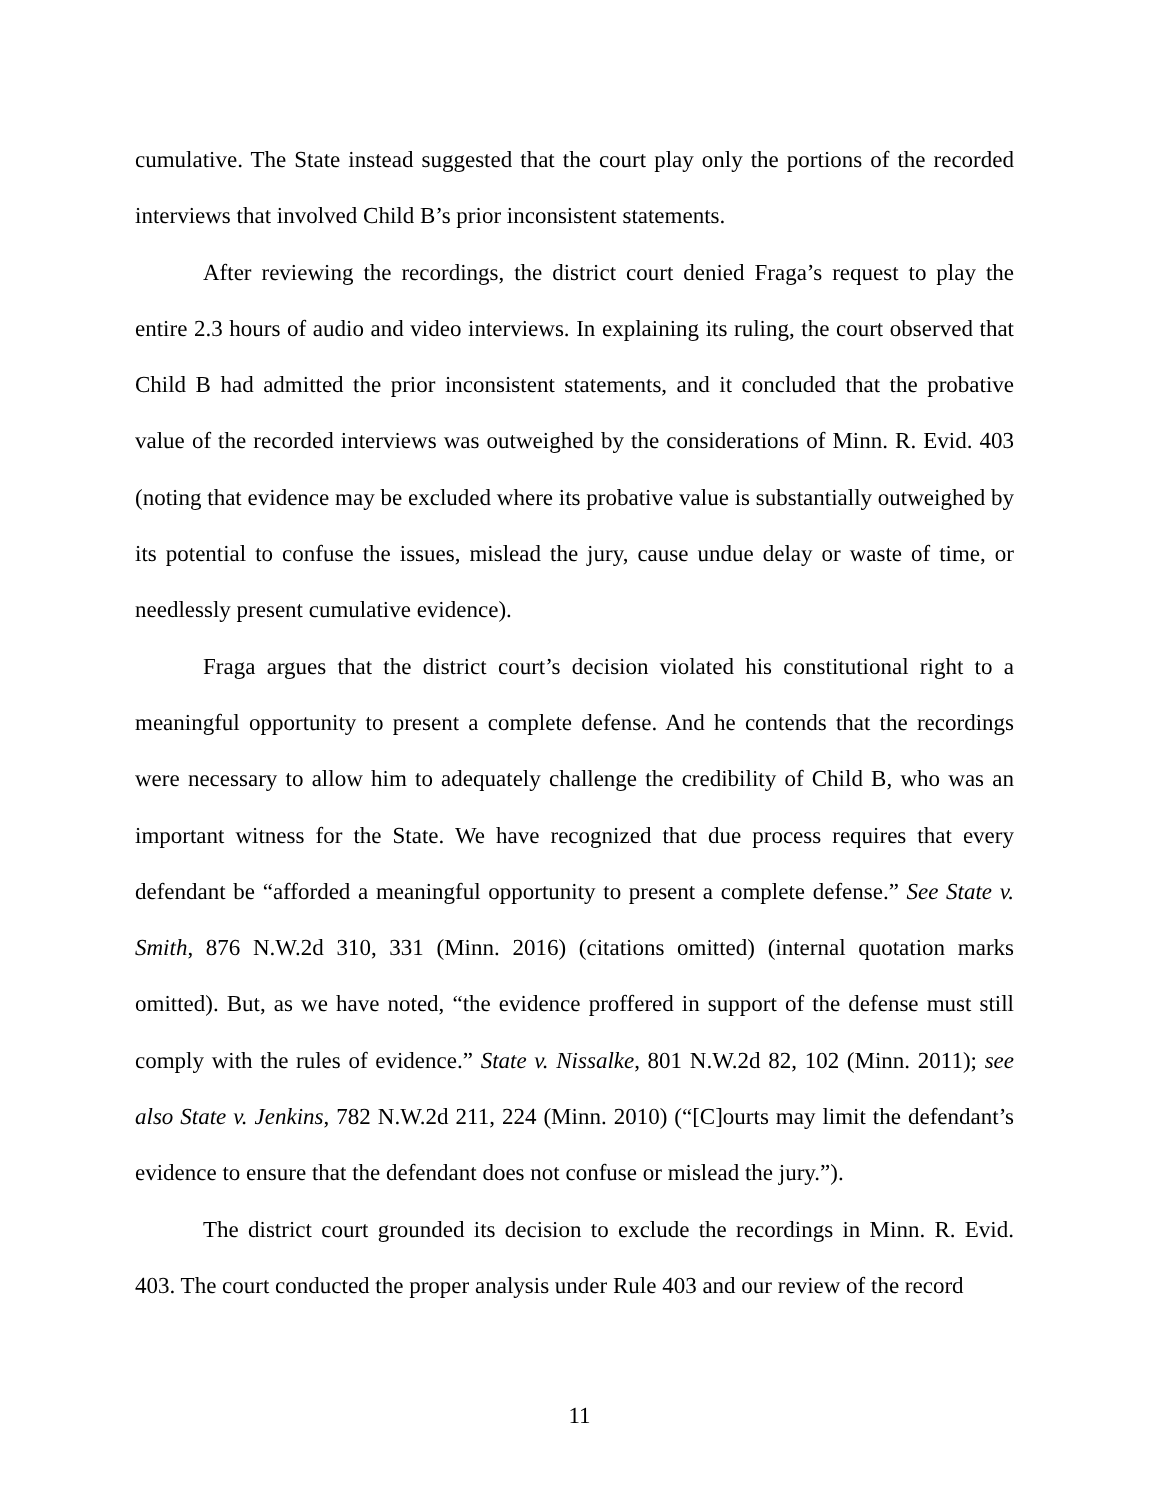cumulative. The State instead suggested that the court play only the portions of the recorded interviews that involved Child B’s prior inconsistent statements.
After reviewing the recordings, the district court denied Fraga’s request to play the entire 2.3 hours of audio and video interviews. In explaining its ruling, the court observed that Child B had admitted the prior inconsistent statements, and it concluded that the probative value of the recorded interviews was outweighed by the considerations of Minn. R. Evid. 403 (noting that evidence may be excluded where its probative value is substantially outweighed by its potential to confuse the issues, mislead the jury, cause undue delay or waste of time, or needlessly present cumulative evidence).
Fraga argues that the district court’s decision violated his constitutional right to a meaningful opportunity to present a complete defense. And he contends that the recordings were necessary to allow him to adequately challenge the credibility of Child B, who was an important witness for the State. We have recognized that due process requires that every defendant be “afforded a meaningful opportunity to present a complete defense.” See State v. Smith, 876 N.W.2d 310, 331 (Minn. 2016) (citations omitted) (internal quotation marks omitted). But, as we have noted, “the evidence proffered in support of the defense must still comply with the rules of evidence.” State v. Nissalke, 801 N.W.2d 82, 102 (Minn. 2011); see also State v. Jenkins, 782 N.W.2d 211, 224 (Minn. 2010) (“[C]ourts may limit the defendant’s evidence to ensure that the defendant does not confuse or mislead the jury.”).
The district court grounded its decision to exclude the recordings in Minn. R. Evid. 403. The court conducted the proper analysis under Rule 403 and our review of the record
11